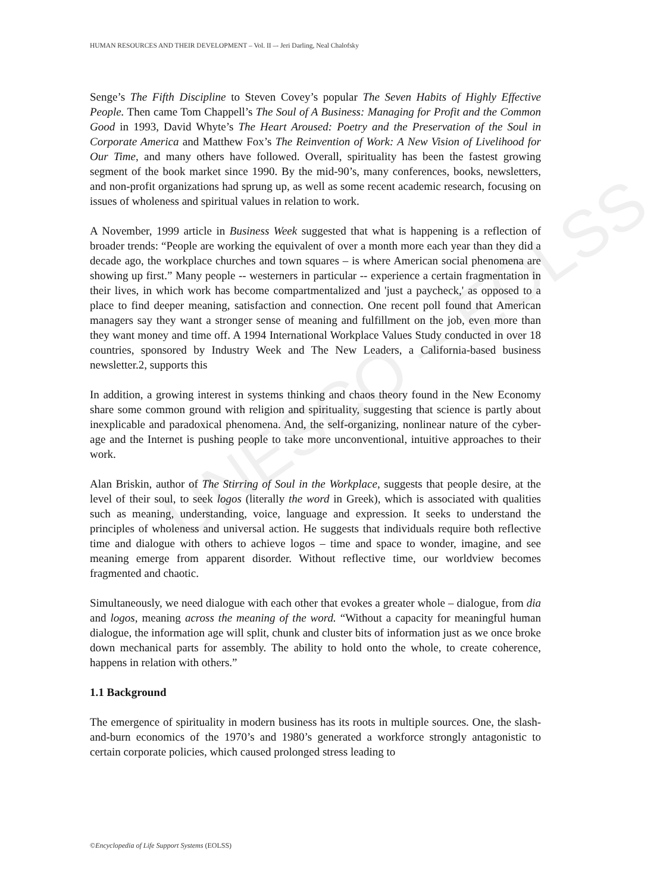UNESCO – EOLSS
HUMAN RESOURCES AND THEIR DEVELOPMENT – Vol. II –- Jeri Darling, Neal Chalofsky
Senge’s The Fifth Discipline to Steven Covey’s popular The Seven Habits of Highly Effective People. Then came Tom Chappell’s The Soul of A Business: Managing for Profit and the Common Good in 1993, David Whyte’s The Heart Aroused: Poetry and the Preservation of the Soul in Corporate America and Matthew Fox’s The Reinvention of Work: A New Vision of Livelihood for Our Time, and many others have followed. Overall, spirituality has been the fastest growing segment of the book market since 1990. By the mid-90’s, many conferences, books, newsletters, and non-profit organizations had sprung up, as well as some recent academic research, focusing on issues of wholeness and spiritual values in relation to work.
A November, 1999 article in Business Week suggested that what is happening is a reflection of broader trends: “People are working the equivalent of over a month more each year than they did a decade ago, the workplace churches and town squares – is where American social phenomena are showing up first.” Many people -- westerners in particular -- experience a certain fragmentation in their lives, in which work has become compartmentalized and 'just a paycheck,' as opposed to a place to find deeper meaning, satisfaction and connection. One recent poll found that American managers say they want a stronger sense of meaning and fulfillment on the job, even more than they want money and time off. A 1994 International Workplace Values Study conducted in over 18 countries, sponsored by Industry Week and The New Leaders, a California-based business newsletter.2, supports this
In addition, a growing interest in systems thinking and chaos theory found in the New Economy share some common ground with religion and spirituality, suggesting that science is partly about inexplicable and paradoxical phenomena. And, the self-organizing, nonlinear nature of the cyber-age and the Internet is pushing people to take more unconventional, intuitive approaches to their work.
Alan Briskin, author of The Stirring of Soul in the Workplace, suggests that people desire, at the level of their soul, to seek logos (literally the word in Greek), which is associated with qualities such as meaning, understanding, voice, language and expression. It seeks to understand the principles of wholeness and universal action. He suggests that individuals require both reflective time and dialogue with others to achieve logos – time and space to wonder, imagine, and see meaning emerge from apparent disorder. Without reflective time, our worldview becomes fragmented and chaotic.
Simultaneously, we need dialogue with each other that evokes a greater whole – dialogue, from dia and logos, meaning across the meaning of the word. “Without a capacity for meaningful human dialogue, the information age will split, chunk and cluster bits of information just as we once broke down mechanical parts for assembly. The ability to hold onto the whole, to create coherence, happens in relation with others.”
1.1 Background
The emergence of spirituality in modern business has its roots in multiple sources. One, the slash-and-burn economics of the 1970’s and 1980’s generated a workforce strongly antagonistic to certain corporate policies, which caused prolonged stress leading to
©Encyclopedia of Life Support Systems (EOLSS)